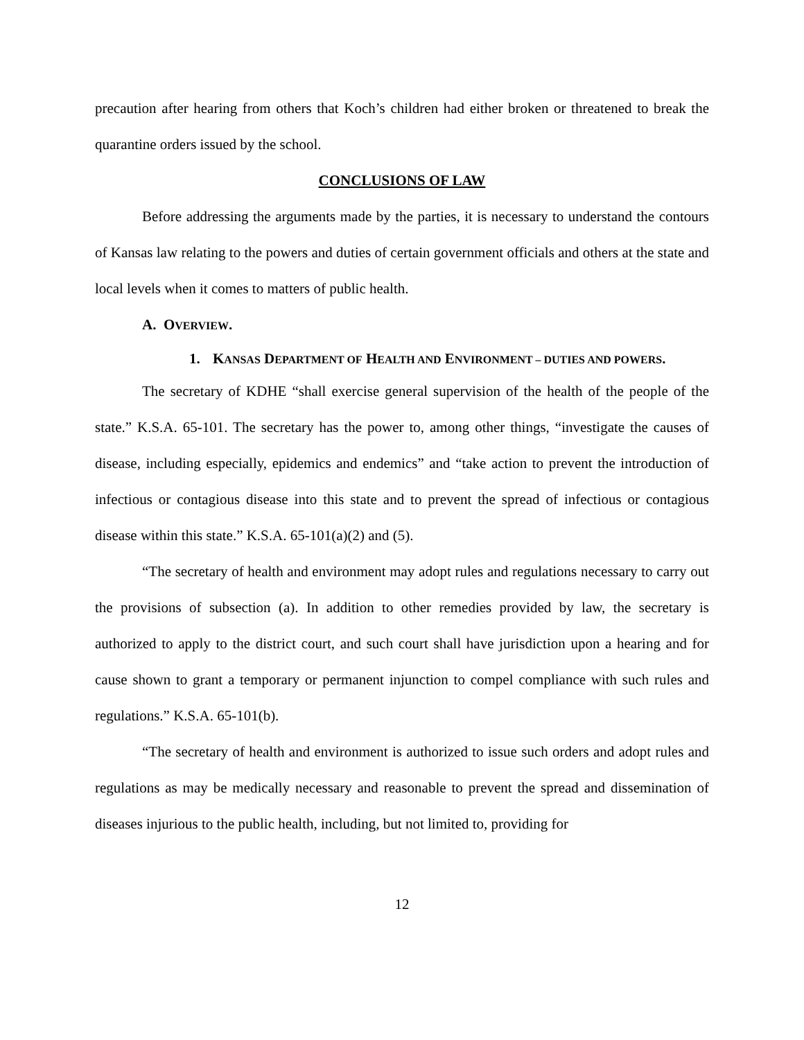precaution after hearing from others that Koch’s children had either broken or threatened to break the quarantine orders issued by the school.
CONCLUSIONS OF LAW
Before addressing the arguments made by the parties, it is necessary to understand the contours of Kansas law relating to the powers and duties of certain government officials and others at the state and local levels when it comes to matters of public health.
A. OVERVIEW.
1. KANSAS DEPARTMENT OF HEALTH AND ENVIRONMENT – DUTIES AND POWERS.
The secretary of KDHE “shall exercise general supervision of the health of the people of the state.” K.S.A. 65-101. The secretary has the power to, among other things, “investigate the causes of disease, including especially, epidemics and endemics” and “take action to prevent the introduction of infectious or contagious disease into this state and to prevent the spread of infectious or contagious disease within this state.” K.S.A. 65-101(a)(2) and (5).
“The secretary of health and environment may adopt rules and regulations necessary to carry out the provisions of subsection (a). In addition to other remedies provided by law, the secretary is authorized to apply to the district court, and such court shall have jurisdiction upon a hearing and for cause shown to grant a temporary or permanent injunction to compel compliance with such rules and regulations.” K.S.A. 65-101(b).
“The secretary of health and environment is authorized to issue such orders and adopt rules and regulations as may be medically necessary and reasonable to prevent the spread and dissemination of diseases injurious to the public health, including, but not limited to, providing for
12